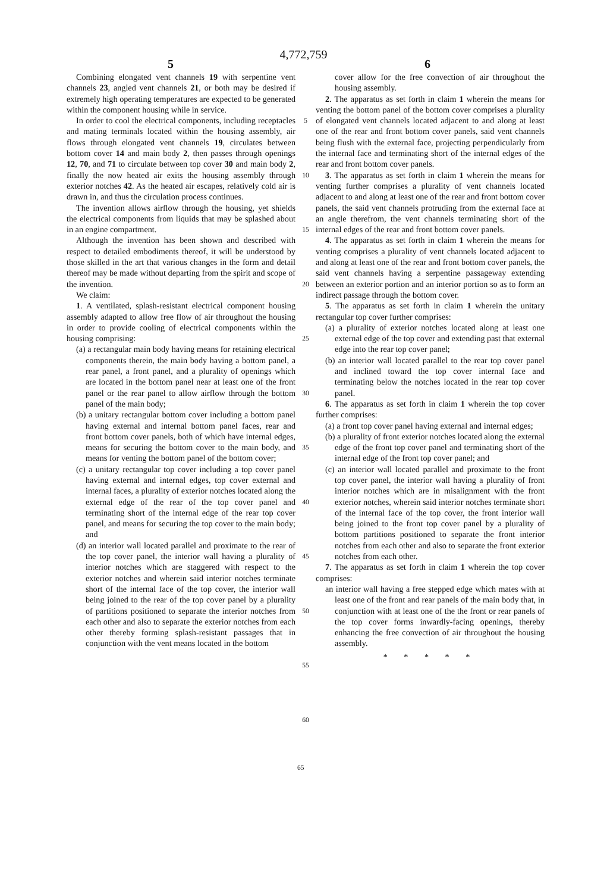4,772,759
5 6
Combining elongated vent channels 19 with serpentine vent channels 23, angled vent channels 21, or both may be desired if extremely high operating temperatures are expected to be generated within the component housing while in service.
In order to cool the electrical components, including receptacles and mating terminals located within the housing assembly, air flows through elongated vent channels 19, circulates between bottom cover 14 and main body 2, then passes through openings 12, 70, and 71 to circulate between top cover 30 and main body 2, finally the now heated air exits the housing assembly through exterior notches 42. As the heated air escapes, relatively cold air is drawn in, and thus the circulation process continues.
The invention allows airflow through the housing, yet shields the electrical components from liquids that may be splashed about in an engine compartment.
Although the invention has been shown and described with respect to detailed embodiments thereof, it will be understood by those skilled in the art that various changes in the form and detail thereof may be made without departing from the spirit and scope of the invention.
We claim:
1. A ventilated, splash-resistant electrical component housing assembly adapted to allow free flow of air throughout the housing in order to provide cooling of electrical components within the housing comprising:
(a) a rectangular main body having means for retaining electrical components therein, the main body having a bottom panel, a rear panel, a front panel, and a plurality of openings which are located in the bottom panel near at least one of the front panel or the rear panel to allow airflow through the bottom panel of the main body;
(b) a unitary rectangular bottom cover including a bottom panel having external and internal bottom panel faces, rear and front bottom cover panels, both of which have internal edges, means for securing the bottom cover to the main body, and means for venting the bottom panel of the bottom cover;
(c) a unitary rectangular top cover including a top cover panel having external and internal edges, top cover external and internal faces, a plurality of exterior notches located along the external edge of the rear of the top cover panel and terminating short of the internal edge of the rear top cover panel, and means for securing the top cover to the main body; and
(d) an interior wall located parallel and proximate to the rear of the top cover panel, the interior wall having a plurality of interior notches which are staggered with respect to the exterior notches and wherein said interior notches terminate short of the internal face of the top cover, the interior wall being joined to the rear of the top cover panel by a plurality of partitions positioned to separate the interior notches from each other and also to separate the exterior notches from each other thereby forming splash-resistant passages that in conjunction with the vent means located in the bottom
5
10
15
20
25
30
35
40
45
50
55
60
cover allow for the free convection of air throughout the housing assembly.
2. The apparatus as set forth in claim 1 wherein the means for venting the bottom panel of the bottom cover comprises a plurality of elongated vent channels located adjacent to and along at least one of the rear and front bottom cover panels, said vent channels being flush with the external face, projecting perpendicularly from the internal face and terminating short of the internal edges of the rear and front bottom cover panels.
3. The apparatus as set forth in claim 1 wherein the means for venting further comprises a plurality of vent channels located adjacent to and along at least one of the rear and front bottom cover panels, the said vent channels protruding from the external face at an angle therefrom, the vent channels terminating short of the internal edges of the rear and front bottom cover panels.
4. The apparatus as set forth in claim 1 wherein the means for venting comprises a plurality of vent channels located adjacent to and along at least one of the rear and front bottom cover panels, the said vent channels having a serpentine passageway extending between an exterior portion and an interior portion so as to form an indirect passage through the bottom cover.
5. The apparatus as set forth in claim 1 wherein the unitary rectangular top cover further comprises:
(a) a plurality of exterior notches located along at least one external edge of the top cover and extending past that external edge into the rear top cover panel;
(b) an interior wall located parallel to the rear top cover panel and inclined toward the top cover internal face and terminating below the notches located in the rear top cover panel.
6. The apparatus as set forth in claim 1 wherein the top cover further comprises:
(a) a front top cover panel having external and internal edges;
(b) a plurality of front exterior notches located along the external edge of the front top cover panel and terminating short of the internal edge of the front top cover panel; and
(c) an interior wall located parallel and proximate to the front top cover panel, the interior wall having a plurality of front interior notches which are in misalignment with the front exterior notches, wherein said interior notches terminate short of the internal face of the top cover, the front interior wall being joined to the front top cover panel by a plurality of bottom partitions positioned to separate the front interior notches from each other and also to separate the front exterior notches from each other.
7. The apparatus as set forth in claim 1 wherein the top cover comprises:
an interior wall having a free stepped edge which mates with at least one of the front and rear panels of the main body that, in conjunction with at least one of the the front or rear panels of the top cover forms inwardly-facing openings, thereby enhancing the free convection of air throughout the housing assembly.
* * * * *
65